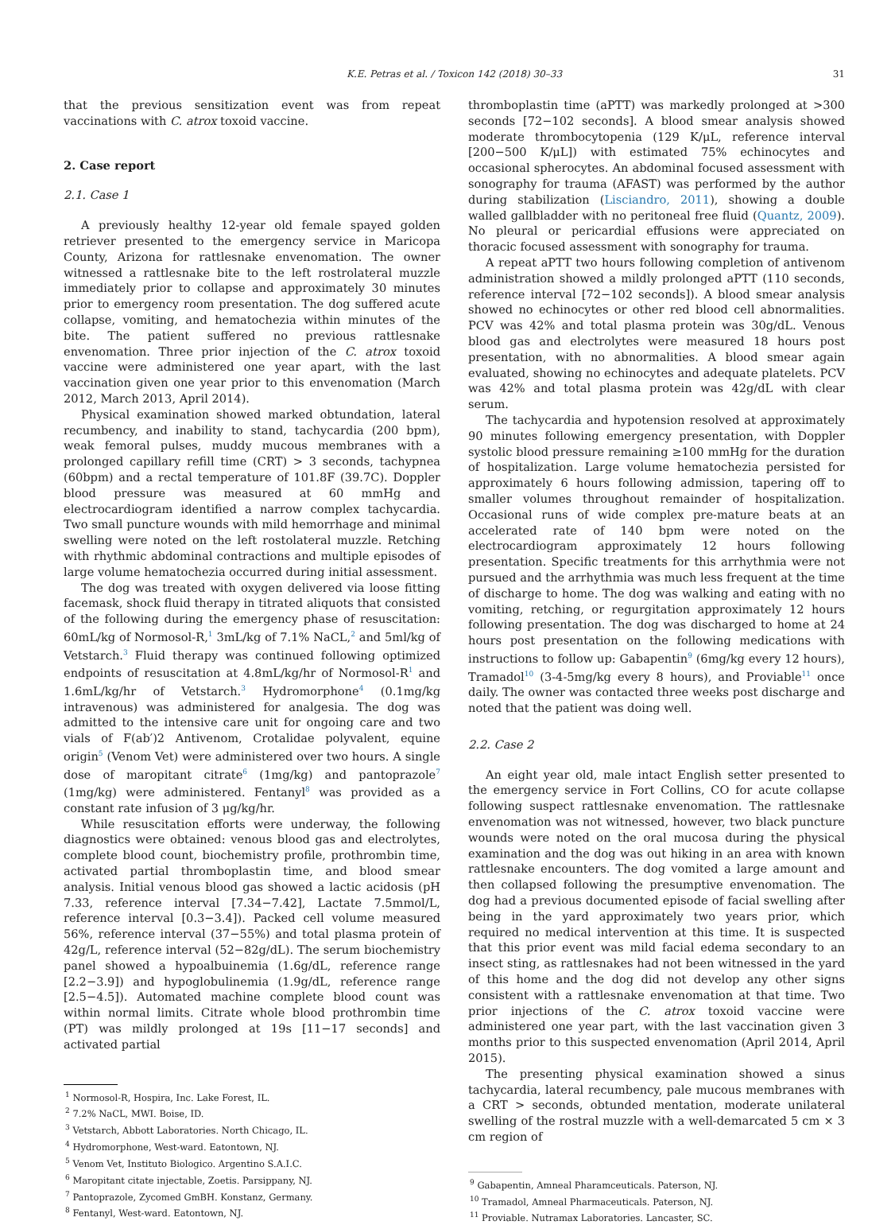K.E. Petras et al. / Toxicon 142 (2018) 30–33
31
that the previous sensitization event was from repeat vaccinations with C. atrox toxoid vaccine.
2. Case report
2.1. Case 1
A previously healthy 12-year old female spayed golden retriever presented to the emergency service in Maricopa County, Arizona for rattlesnake envenomation. The owner witnessed a rattlesnake bite to the left rostrolateral muzzle immediately prior to collapse and approximately 30 minutes prior to emergency room presentation. The dog suffered acute collapse, vomiting, and hematochezia within minutes of the bite. The patient suffered no previous rattlesnake envenomation. Three prior injection of the C. atrox toxoid vaccine were administered one year apart, with the last vaccination given one year prior to this envenomation (March 2012, March 2013, April 2014).
Physical examination showed marked obtundation, lateral recumbency, and inability to stand, tachycardia (200 bpm), weak femoral pulses, muddy mucous membranes with a prolonged capillary refill time (CRT) > 3 seconds, tachypnea (60bpm) and a rectal temperature of 101.8F (39.7C). Doppler blood pressure was measured at 60 mmHg and electrocardiogram identified a narrow complex tachycardia. Two small puncture wounds with mild hemorrhage and minimal swelling were noted on the left rostolateral muzzle. Retching with rhythmic abdominal contractions and multiple episodes of large volume hematochezia occurred during initial assessment.
The dog was treated with oxygen delivered via loose fitting facemask, shock fluid therapy in titrated aliquots that consisted of the following during the emergency phase of resuscitation: 60mL/kg of Normosol-R,<sup>1</sup> 3mL/kg of 7.1% NaCL,<sup>2</sup> and 5ml/kg of Vetstarch.<sup>3</sup> Fluid therapy was continued following optimized endpoints of resuscitation at 4.8mL/kg/hr of Normosol-R<sup>1</sup> and 1.6mL/kg/hr of Vetstarch.<sup>3</sup> Hydromorphone<sup>4</sup> (0.1mg/kg intravenous) was administered for analgesia. The dog was admitted to the intensive care unit for ongoing care and two vials of F(ab′)2 Antivenom, Crotalidae polyvalent, equine origin<sup>5</sup> (Venom Vet) were administered over two hours. A single dose of maropitant citrate<sup>6</sup> (1mg/kg) and pantoprazole<sup>7</sup> (1mg/kg) were administered. Fentanyl<sup>8</sup> was provided as a constant rate infusion of 3 μg/kg/hr.
While resuscitation efforts were underway, the following diagnostics were obtained: venous blood gas and electrolytes, complete blood count, biochemistry profile, prothrombin time, activated partial thromboplastin time, and blood smear analysis. Initial venous blood gas showed a lactic acidosis (pH 7.33, reference interval [7.34−7.42], Lactate 7.5mmol/L, reference interval [0.3−3.4]). Packed cell volume measured 56%, reference interval (37−55%) and total plasma protein of 42g/L, reference interval (52−82g/dL). The serum biochemistry panel showed a hypoalbuinemia (1.6g/dL, reference range [2.2−3.9]) and hypoglobulinemia (1.9g/dL, reference range [2.5−4.5]). Automated machine complete blood count was within normal limits. Citrate whole blood prothrombin time (PT) was mildly prolonged at 19s [11−17 seconds] and activated partial
<sup>1</sup> Normosol-R, Hospira, Inc. Lake Forest, IL.
<sup>2</sup> 7.2% NaCL, MWI. Boise, ID.
<sup>3</sup> Vetstarch, Abbott Laboratories. North Chicago, IL.
<sup>4</sup> Hydromorphone, West-ward. Eatontown, NJ.
<sup>5</sup> Venom Vet, Instituto Biologico. Argentino S.A.I.C.
<sup>6</sup> Maropitant citate injectable, Zoetis. Parsippany, NJ.
<sup>7</sup> Pantoprazole, Zycomed GmBH. Konstanz, Germany.
<sup>8</sup> Fentanyl, West-ward. Eatontown, NJ.
thromboplastin time (aPTT) was markedly prolonged at >300 seconds [72−102 seconds]. A blood smear analysis showed moderate thrombocytopenia (129 K/μL, reference interval [200−500 K/μL]) with estimated 75% echinocytes and occasional spherocytes. An abdominal focused assessment with sonography for trauma (AFAST) was performed by the author during stabilization (Lisciandro, 2011), showing a double walled gallbladder with no peritoneal free fluid (Quantz, 2009). No pleural or pericardial effusions were appreciated on thoracic focused assessment with sonography for trauma.
A repeat aPTT two hours following completion of antivenom administration showed a mildly prolonged aPTT (110 seconds, reference interval [72−102 seconds]). A blood smear analysis showed no echinocytes or other red blood cell abnormalities. PCV was 42% and total plasma protein was 30g/dL. Venous blood gas and electrolytes were measured 18 hours post presentation, with no abnormalities. A blood smear again evaluated, showing no echinocytes and adequate platelets. PCV was 42% and total plasma protein was 42g/dL with clear serum.
The tachycardia and hypotension resolved at approximately 90 minutes following emergency presentation, with Doppler systolic blood pressure remaining ≥100 mmHg for the duration of hospitalization. Large volume hematochezia persisted for approximately 6 hours following admission, tapering off to smaller volumes throughout remainder of hospitalization. Occasional runs of wide complex pre-mature beats at an accelerated rate of 140 bpm were noted on the electrocardiogram approximately 12 hours following presentation. Specific treatments for this arrhythmia were not pursued and the arrhythmia was much less frequent at the time of discharge to home. The dog was walking and eating with no vomiting, retching, or regurgitation approximately 12 hours following presentation. The dog was discharged to home at 24 hours post presentation on the following medications with instructions to follow up: Gabapentin<sup>9</sup> (6mg/kg every 12 hours), Tramadol<sup>10</sup> (3-4-5mg/kg every 8 hours), and Proviable<sup>11</sup> once daily. The owner was contacted three weeks post discharge and noted that the patient was doing well.
2.2. Case 2
An eight year old, male intact English setter presented to the emergency service in Fort Collins, CO for acute collapse following suspect rattlesnake envenomation. The rattlesnake envenomation was not witnessed, however, two black puncture wounds were noted on the oral mucosa during the physical examination and the dog was out hiking in an area with known rattlesnake encounters. The dog vomited a large amount and then collapsed following the presumptive envenomation. The dog had a previous documented episode of facial swelling after being in the yard approximately two years prior, which required no medical intervention at this time. It is suspected that this prior event was mild facial edema secondary to an insect sting, as rattlesnakes had not been witnessed in the yard of this home and the dog did not develop any other signs consistent with a rattlesnake envenomation at that time. Two prior injections of the C. atrox toxoid vaccine were administered one year part, with the last vaccination given 3 months prior to this suspected envenomation (April 2014, April 2015).
The presenting physical examination showed a sinus tachycardia, lateral recumbency, pale mucous membranes with a CRT > seconds, obtunded mentation, moderate unilateral swelling of the rostral muzzle with a well-demarcated 5 cm × 3 cm region of
<sup>9</sup> Gabapentin, Amneal Pharamceuticals. Paterson, NJ.
<sup>10</sup> Tramadol, Amneal Pharmaceuticals. Paterson, NJ.
<sup>11</sup> Proviable. Nutramax Laboratories. Lancaster, SC.